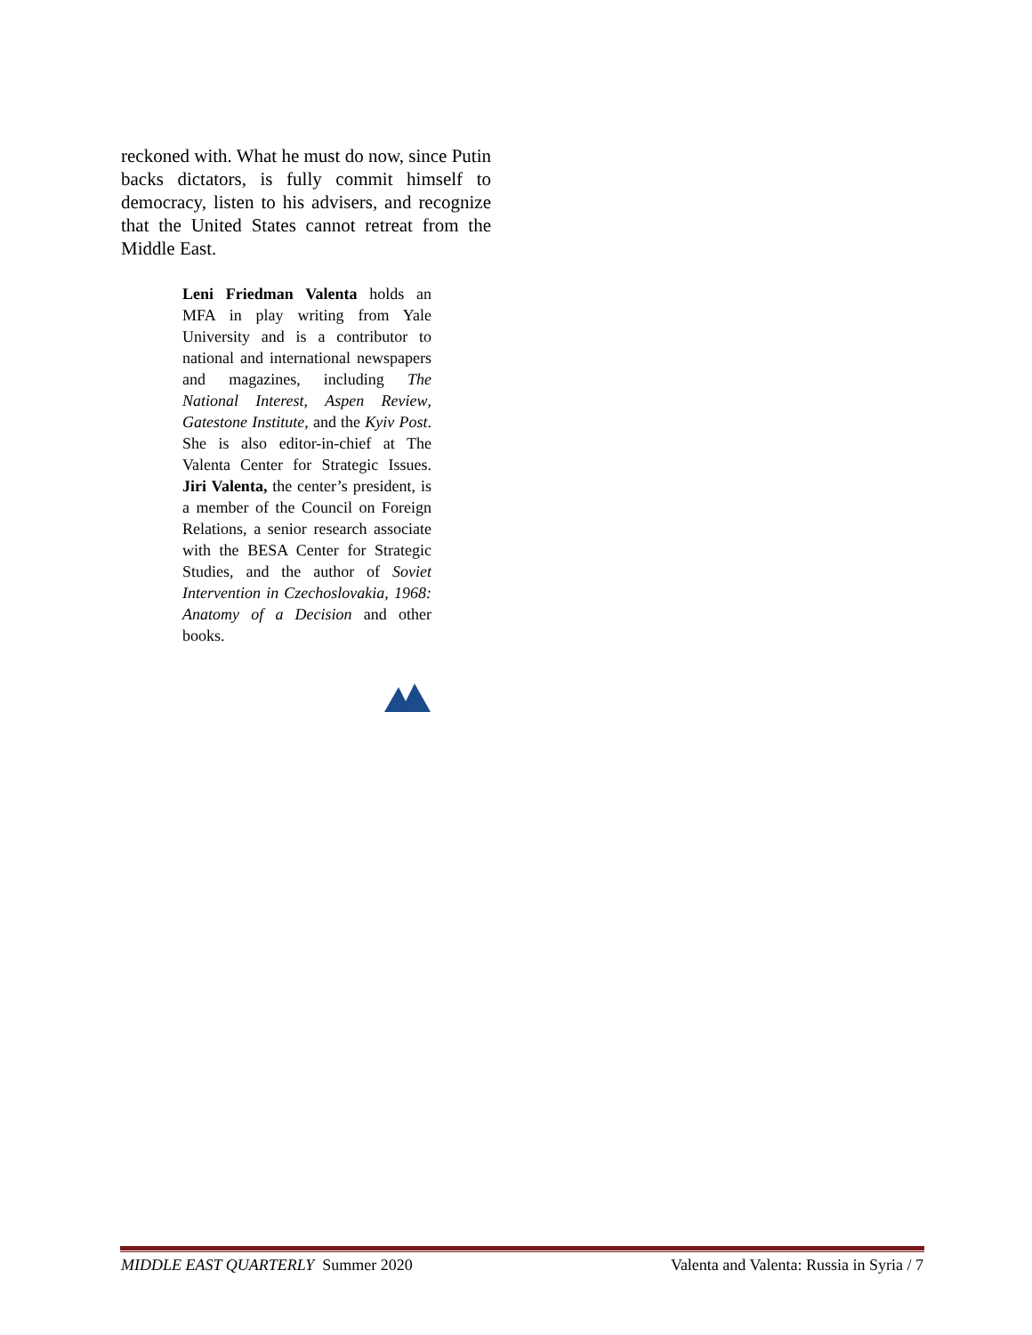reckoned with. What he must do now, since Putin backs dictators, is fully commit himself to democracy, listen to his advisers, and recognize that the United States cannot retreat from the Middle East.
Leni Friedman Valenta holds an MFA in play writing from Yale University and is a contributor to national and international newspapers and magazines, including The National Interest, Aspen Review, Gatestone Institute, and the Kyiv Post. She is also editor-in-chief at The Valenta Center for Strategic Issues. Jiri Valenta, the center’s president, is a member of the Council on Foreign Relations, a senior research associate with the BESA Center for Strategic Studies, and the author of Soviet Intervention in Czechoslovakia, 1968: Anatomy of a Decision and other books.
MIDDLE EAST QUARTERLY Summer 2020 Valenta and Valenta: Russia in Syria / 7